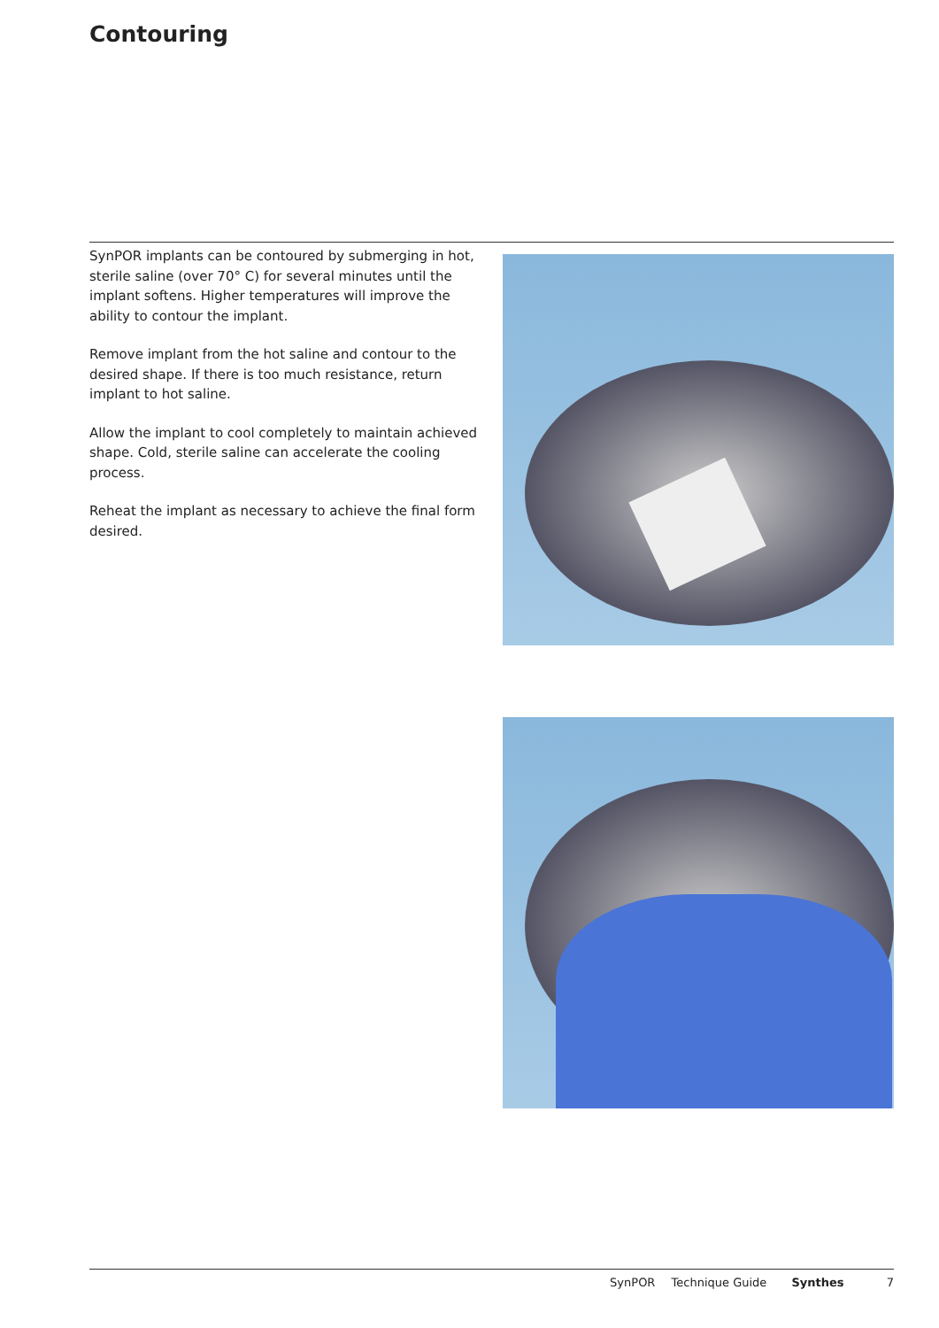Contouring
SynPOR implants can be contoured by submerging in hot, sterile saline (over 70° C) for several minutes until the implant softens. Higher temperatures will improve the ability to contour the implant.
Remove implant from the hot saline and contour to the desired shape. If there is too much resistance, return implant to hot saline.
Allow the implant to cool completely to maintain achieved shape. Cold, sterile saline can accelerate the cooling process.
Reheat the implant as necessary to achieve the final form desired.
SynPOR Technique Guide Synthes 7